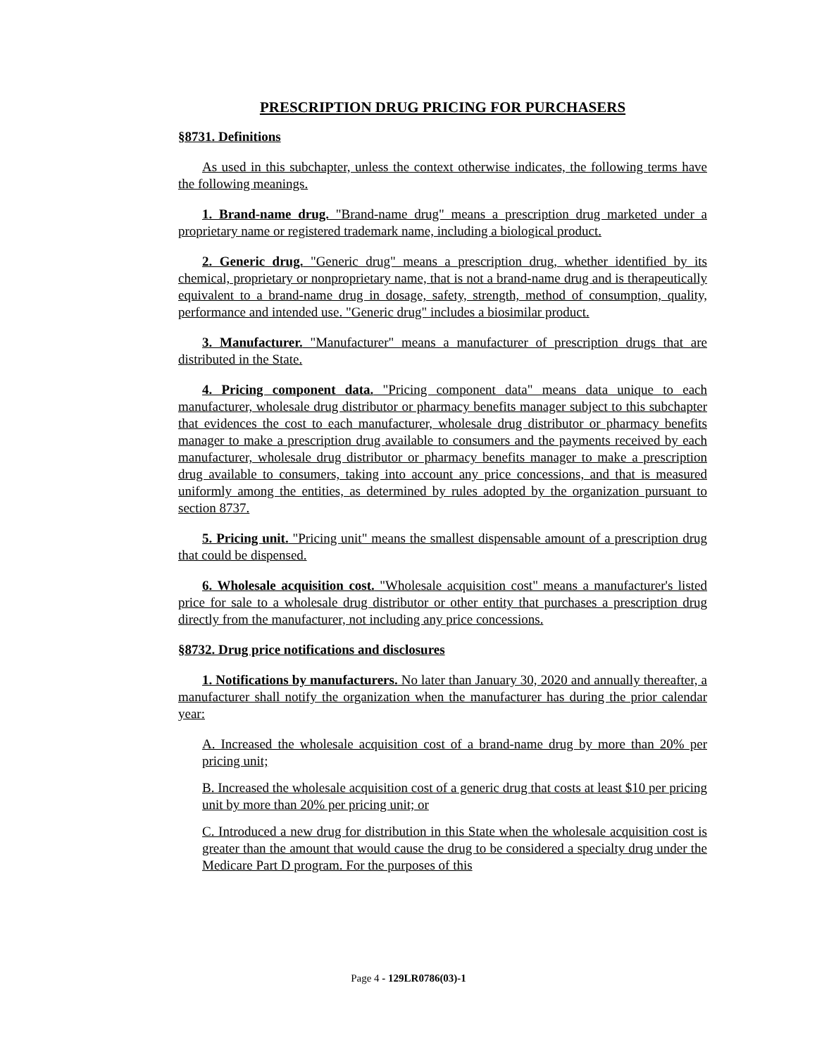PRESCRIPTION DRUG PRICING FOR PURCHASERS
§8731. Definitions
As used in this subchapter, unless the context otherwise indicates, the following terms have the following meanings.
1. Brand-name drug. "Brand-name drug" means a prescription drug marketed under a proprietary name or registered trademark name, including a biological product.
2. Generic drug. "Generic drug" means a prescription drug, whether identified by its chemical, proprietary or nonproprietary name, that is not a brand-name drug and is therapeutically equivalent to a brand-name drug in dosage, safety, strength, method of consumption, quality, performance and intended use. "Generic drug" includes a biosimilar product.
3. Manufacturer. "Manufacturer" means a manufacturer of prescription drugs that are distributed in the State.
4. Pricing component data. "Pricing component data" means data unique to each manufacturer, wholesale drug distributor or pharmacy benefits manager subject to this subchapter that evidences the cost to each manufacturer, wholesale drug distributor or pharmacy benefits manager to make a prescription drug available to consumers and the payments received by each manufacturer, wholesale drug distributor or pharmacy benefits manager to make a prescription drug available to consumers, taking into account any price concessions, and that is measured uniformly among the entities, as determined by rules adopted by the organization pursuant to section 8737.
5. Pricing unit. "Pricing unit" means the smallest dispensable amount of a prescription drug that could be dispensed.
6. Wholesale acquisition cost. "Wholesale acquisition cost" means a manufacturer's listed price for sale to a wholesale drug distributor or other entity that purchases a prescription drug directly from the manufacturer, not including any price concessions.
§8732. Drug price notifications and disclosures
1. Notifications by manufacturers. No later than January 30, 2020 and annually thereafter, a manufacturer shall notify the organization when the manufacturer has during the prior calendar year:
A. Increased the wholesale acquisition cost of a brand-name drug by more than 20% per pricing unit;
B. Increased the wholesale acquisition cost of a generic drug that costs at least $10 per pricing unit by more than 20% per pricing unit; or
C. Introduced a new drug for distribution in this State when the wholesale acquisition cost is greater than the amount that would cause the drug to be considered a specialty drug under the Medicare Part D program. For the purposes of this
Page 4 - 129LR0786(03)-1